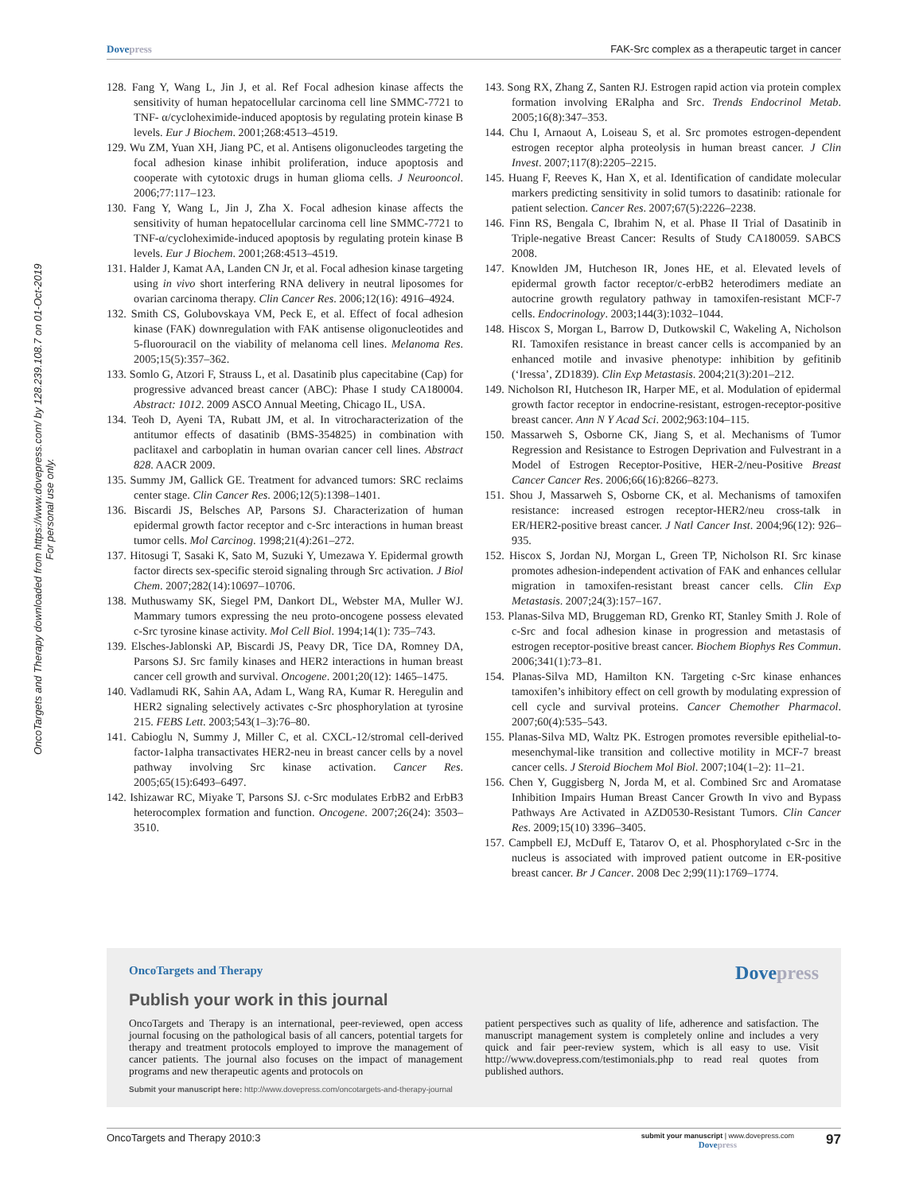Dovepress FAK-Src complex as a therapeutic target in cancer
OncoTargets and Therapy downloaded from https://www.dovepress.com/ by 128.239.108.7 on 01-Oct-2019
For personal use only.
128. Fang Y, Wang L, Jin J, et al. Ref Focal adhesion kinase affects the sensitivity of human hepatocellular carcinoma cell line SMMC-7721 to TNF- α/cycloheximide-induced apoptosis by regulating protein kinase B levels. Eur J Biochem. 2001;268:4513–4519.
129. Wu ZM, Yuan XH, Jiang PC, et al. Antisens oligonucleodes targeting the focal adhesion kinase inhibit proliferation, induce apoptosis and cooperate with cytotoxic drugs in human glioma cells. J Neurooncol. 2006;77:117–123.
130. Fang Y, Wang L, Jin J, Zha X. Focal adhesion kinase affects the sensitivity of human hepatocellular carcinoma cell line SMMC-7721 to TNF-α/cycloheximide-induced apoptosis by regulating protein kinase B levels. Eur J Biochem. 2001;268:4513–4519.
131. Halder J, Kamat AA, Landen CN Jr, et al. Focal adhesion kinase targeting using in vivo short interfering RNA delivery in neutral liposomes for ovarian carcinoma therapy. Clin Cancer Res. 2006;12(16): 4916–4924.
132. Smith CS, Golubovskaya VM, Peck E, et al. Effect of focal adhesion kinase (FAK) downregulation with FAK antisense oligonucleotides and 5-fluorouracil on the viability of melanoma cell lines. Melanoma Res. 2005;15(5):357–362.
133. Somlo G, Atzori F, Strauss L, et al. Dasatinib plus capecitabine (Cap) for progressive advanced breast cancer (ABC): Phase I study CA180004. Abstract: 1012. 2009 ASCO Annual Meeting, Chicago IL, USA.
134. Teoh D, Ayeni TA, Rubatt JM, et al. In vitrocharacterization of the antitumor effects of dasatinib (BMS-354825) in combination with paclitaxel and carboplatin in human ovarian cancer cell lines. Abstract 828. AACR 2009.
135. Summy JM, Gallick GE. Treatment for advanced tumors: SRC reclaims center stage. Clin Cancer Res. 2006;12(5):1398–1401.
136. Biscardi JS, Belsches AP, Parsons SJ. Characterization of human epidermal growth factor receptor and c-Src interactions in human breast tumor cells. Mol Carcinog. 1998;21(4):261–272.
137. Hitosugi T, Sasaki K, Sato M, Suzuki Y, Umezawa Y. Epidermal growth factor directs sex-specific steroid signaling through Src activation. J Biol Chem. 2007;282(14):10697–10706.
138. Muthuswamy SK, Siegel PM, Dankort DL, Webster MA, Muller WJ. Mammary tumors expressing the neu proto-oncogene possess elevated c-Src tyrosine kinase activity. Mol Cell Biol. 1994;14(1): 735–743.
139. Elsches-Jablonski AP, Biscardi JS, Peavy DR, Tice DA, Romney DA, Parsons SJ. Src family kinases and HER2 interactions in human breast cancer cell growth and survival. Oncogene. 2001;20(12): 1465–1475.
140. Vadlamudi RK, Sahin AA, Adam L, Wang RA, Kumar R. Heregulin and HER2 signaling selectively activates c-Src phosphorylation at tyrosine 215. FEBS Lett. 2003;543(1–3):76–80.
141. Cabioglu N, Summy J, Miller C, et al. CXCL-12/stromal cell-derived factor-1alpha transactivates HER2-neu in breast cancer cells by a novel pathway involving Src kinase activation. Cancer Res. 2005;65(15):6493–6497.
142. Ishizawar RC, Miyake T, Parsons SJ. c-Src modulates ErbB2 and ErbB3 heterocomplex formation and function. Oncogene. 2007;26(24): 3503–3510.
143. Song RX, Zhang Z, Santen RJ. Estrogen rapid action via protein complex formation involving ERalpha and Src. Trends Endocrinol Metab. 2005;16(8):347–353.
144. Chu I, Arnaout A, Loiseau S, et al. Src promotes estrogen-dependent estrogen receptor alpha proteolysis in human breast cancer. J Clin Invest. 2007;117(8):2205–2215.
145. Huang F, Reeves K, Han X, et al. Identification of candidate molecular markers predicting sensitivity in solid tumors to dasatinib: rationale for patient selection. Cancer Res. 2007;67(5):2226–2238.
146. Finn RS, Bengala C, Ibrahim N, et al. Phase II Trial of Dasatinib in Triple-negative Breast Cancer: Results of Study CA180059. SABCS 2008.
147. Knowlden JM, Hutcheson IR, Jones HE, et al. Elevated levels of epidermal growth factor receptor/c-erbB2 heterodimers mediate an autocrine growth regulatory pathway in tamoxifen-resistant MCF-7 cells. Endocrinology. 2003;144(3):1032–1044.
148. Hiscox S, Morgan L, Barrow D, Dutkowskil C, Wakeling A, Nicholson RI. Tamoxifen resistance in breast cancer cells is accompanied by an enhanced motile and invasive phenotype: inhibition by gefitinib (‘Iressa’, ZD1839). Clin Exp Metastasis. 2004;21(3):201–212.
149. Nicholson RI, Hutcheson IR, Harper ME, et al. Modulation of epidermal growth factor receptor in endocrine-resistant, estrogen-receptor-positive breast cancer. Ann N Y Acad Sci. 2002;963:104–115.
150. Massarweh S, Osborne CK, Jiang S, et al. Mechanisms of Tumor Regression and Resistance to Estrogen Deprivation and Fulvestrant in a Model of Estrogen Receptor-Positive, HER-2/neu-Positive Breast Cancer Cancer Res. 2006;66(16):8266–8273.
151. Shou J, Massarweh S, Osborne CK, et al. Mechanisms of tamoxifen resistance: increased estrogen receptor-HER2/neu cross-talk in ER/HER2-positive breast cancer. J Natl Cancer Inst. 2004;96(12): 926–935.
152. Hiscox S, Jordan NJ, Morgan L, Green TP, Nicholson RI. Src kinase promotes adhesion-independent activation of FAK and enhances cellular migration in tamoxifen-resistant breast cancer cells. Clin Exp Metastasis. 2007;24(3):157–167.
153. Planas-Silva MD, Bruggeman RD, Grenko RT, Stanley Smith J. Role of c-Src and focal adhesion kinase in progression and metastasis of estrogen receptor-positive breast cancer. Biochem Biophys Res Commun. 2006;341(1):73–81.
154. Planas-Silva MD, Hamilton KN. Targeting c-Src kinase enhances tamoxifen’s inhibitory effect on cell growth by modulating expression of cell cycle and survival proteins. Cancer Chemother Pharmacol. 2007;60(4):535–543.
155. Planas-Silva MD, Waltz PK. Estrogen promotes reversible epithelial-to-mesenchymal-like transition and collective motility in MCF-7 breast cancer cells. J Steroid Biochem Mol Biol. 2007;104(1–2): 11–21.
156. Chen Y, Guggisberg N, Jorda M, et al. Combined Src and Aromatase Inhibition Impairs Human Breast Cancer Growth In vivo and Bypass Pathways Are Activated in AZD0530-Resistant Tumors. Clin Cancer Res. 2009;15(10) 3396–3405.
157. Campbell EJ, McDuff E, Tatarov O, et al. Phosphorylated c-Src in the nucleus is associated with improved patient outcome in ER-positive breast cancer. Br J Cancer. 2008 Dec 2;99(11):1769–1774.
OncoTargets and Therapy
Dovepress
Publish your work in this journal
OncoTargets and Therapy is an international, peer-reviewed, open access journal focusing on the pathological basis of all cancers, potential targets for therapy and treatment protocols employed to improve the management of cancer patients. The journal also focuses on the impact of management programs and new therapeutic agents and protocols on
patient perspectives such as quality of life, adherence and satisfaction. The manuscript management system is completely online and includes a very quick and fair peer-review system, which is all easy to use. Visit http://www.dovepress.com/testimonials.php to read real quotes from published authors.
Submit your manuscript here: http://www.dovepress.com/oncotargets-and-therapy-journal
OncoTargets and Therapy 2010:3 submit your manuscript | www.dovepress.com
Dovepress 97